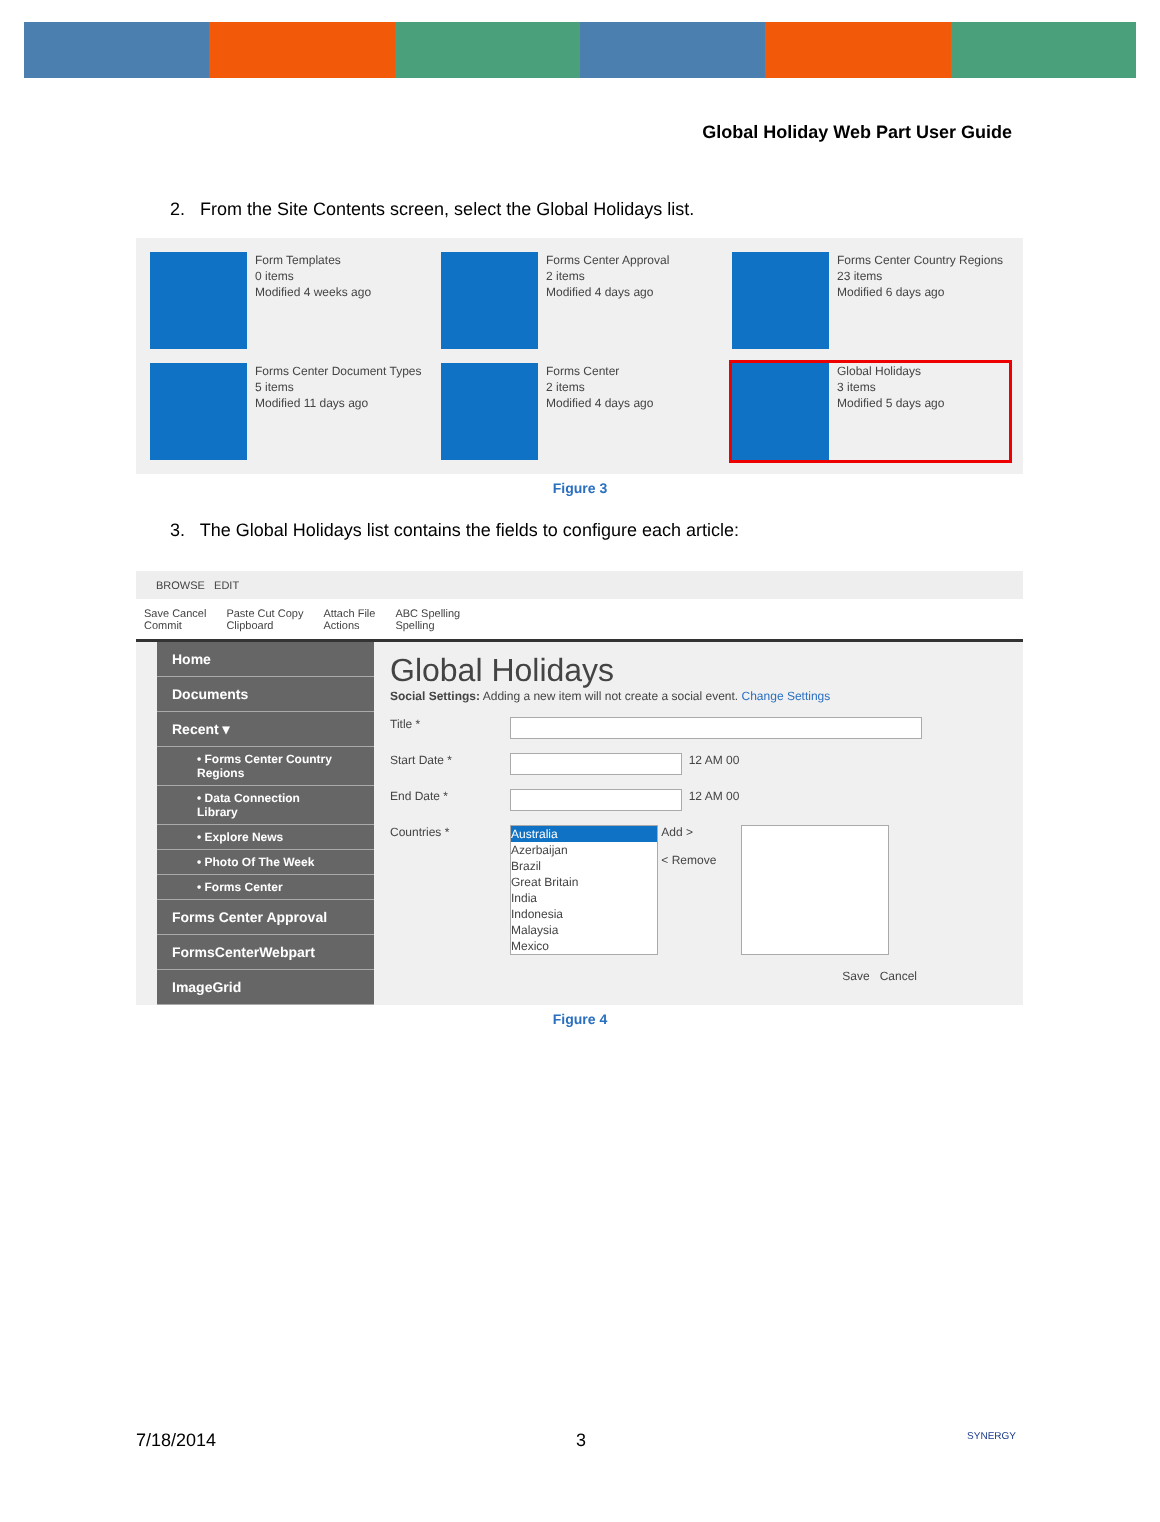Global Holiday Web Part User Guide
2. From the Site Contents screen, select the Global Holidays list.
Form Templates
0 items
Modified 4 weeks ago
Forms Center Approval
2 items
Modified 4 days ago
Forms Center Country Regions
23 items
Modified 6 days ago
Forms Center Document Types
5 items
Modified 11 days ago
Forms Center
2 items
Modified 4 days ago
Global Holidays
3 items
Modified 5 days ago
Figure 3
3. The Global Holidays list contains the fields to configure each article:
BROWSE EDIT
Save Cancel
Commit Paste Cut Copy
Clipboard Attach File
Actions ABC Spelling
Spelling
Home
Documents
Recent ▾
• Forms Center Country Regions
• Data Connection Library
• Explore News
• Photo Of The Week
• Forms Center
Forms Center Approval
FormsCenterWebpart
ImageGrid
Global Holidays
Social Settings: Adding a new item will not create a social event. Change Settings
Title *
Start Date *
12 AM 00
End Date *
12 AM 00
Countries *
Australia
Azerbaijan
Brazil
Great Britain
India
Indonesia
Malaysia
Mexico
Add >
< Remove
Save Cancel
Figure 4
7/18/2014 3 SYNERGY